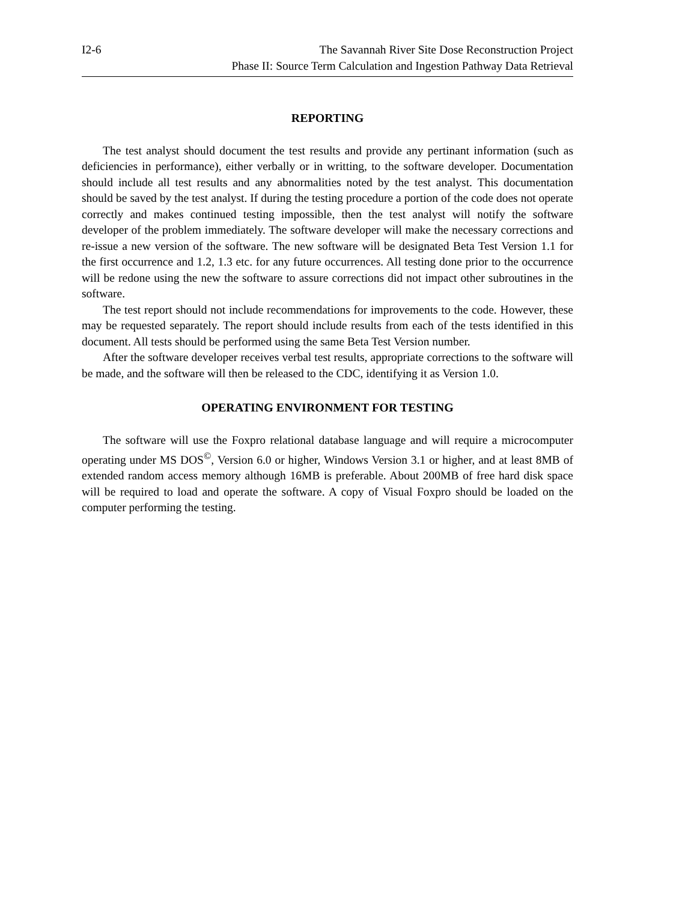I2-6 The Savannah River Site Dose Reconstruction Project
Phase II: Source Term Calculation and Ingestion Pathway Data Retrieval
REPORTING
The test analyst should document the test results and provide any pertinant information (such as deficiencies in performance), either verbally or in writting, to the software developer. Documentation should include all test results and any abnormalities noted by the test analyst. This documentation should be saved by the test analyst. If during the testing procedure a portion of the code does not operate correctly and makes continued testing impossible, then the test analyst will notify the software developer of the problem immediately. The software developer will make the necessary corrections and re-issue a new version of the software. The new software will be designated Beta Test Version 1.1 for the first occurrence and 1.2, 1.3 etc. for any future occurrences. All testing done prior to the occurrence will be redone using the new the software to assure corrections did not impact other subroutines in the software.
The test report should not include recommendations for improvements to the code. However, these may be requested separately. The report should include results from each of the tests identified in this document. All tests should be performed using the same Beta Test Version number.
After the software developer receives verbal test results, appropriate corrections to the software will be made, and the software will then be released to the CDC, identifying it as Version 1.0.
OPERATING ENVIRONMENT FOR TESTING
The software will use the Foxpro relational database language and will require a microcomputer operating under MS DOS<sup>©</sup>, Version 6.0 or higher, Windows Version 3.1 or higher, and at least 8MB of extended random access memory although 16MB is preferable. About 200MB of free hard disk space will be required to load and operate the software. A copy of Visual Foxpro should be loaded on the computer performing the testing.